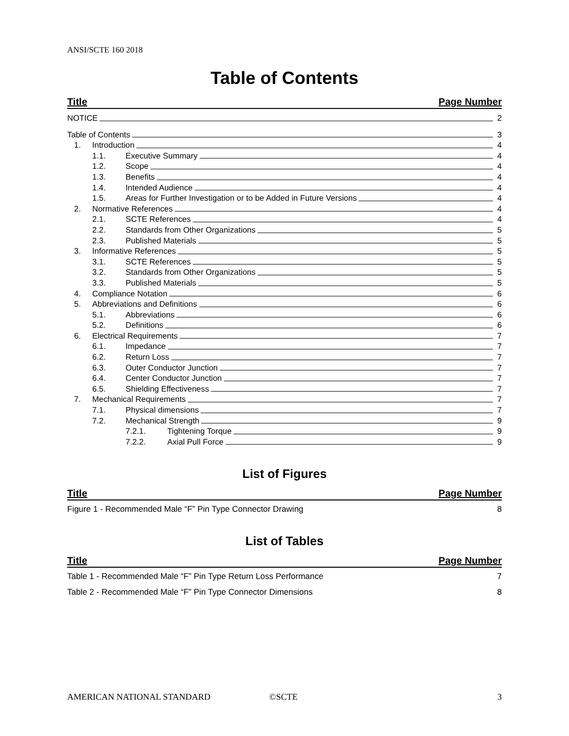ANSI/SCTE 160 2018
Table of Contents
Title Page Number
NOTICE 2
Table of Contents 3
1. Introduction 4
1.1. Executive Summary 4
1.2. Scope 4
1.3. Benefits 4
1.4. Intended Audience 4
1.5. Areas for Further Investigation or to be Added in Future Versions 4
2. Normative References 4
2.1. SCTE References 4
2.2. Standards from Other Organizations 5
2.3. Published Materials 5
3. Informative References 5
3.1. SCTE References 5
3.2. Standards from Other Organizations 5
3.3. Published Materials 5
4. Compliance Notation 6
5. Abbreviations and Definitions 6
5.1. Abbreviations 6
5.2. Definitions 6
6. Electrical Requirements 7
6.1. Impedance 7
6.2. Return Loss 7
6.3. Outer Conductor Junction 7
6.4. Center Conductor Junction 7
6.5. Shielding Effectiveness 7
7. Mechanical Requirements 7
7.1. Physical dimensions 7
7.2. Mechanical Strength 9
7.2.1. Tightening Torque 9
7.2.2. Axial Pull Force 9
List of Figures
Title Page Number
Figure 1 - Recommended Male “F” Pin Type Connector Drawing 8
List of Tables
Title Page Number
Table 1 - Recommended Male “F” Pin Type Return Loss Performance 7
Table 2 - Recommended Male “F” Pin Type Connector Dimensions 8
AMERICAN NATIONAL STANDARD ©SCTE 3